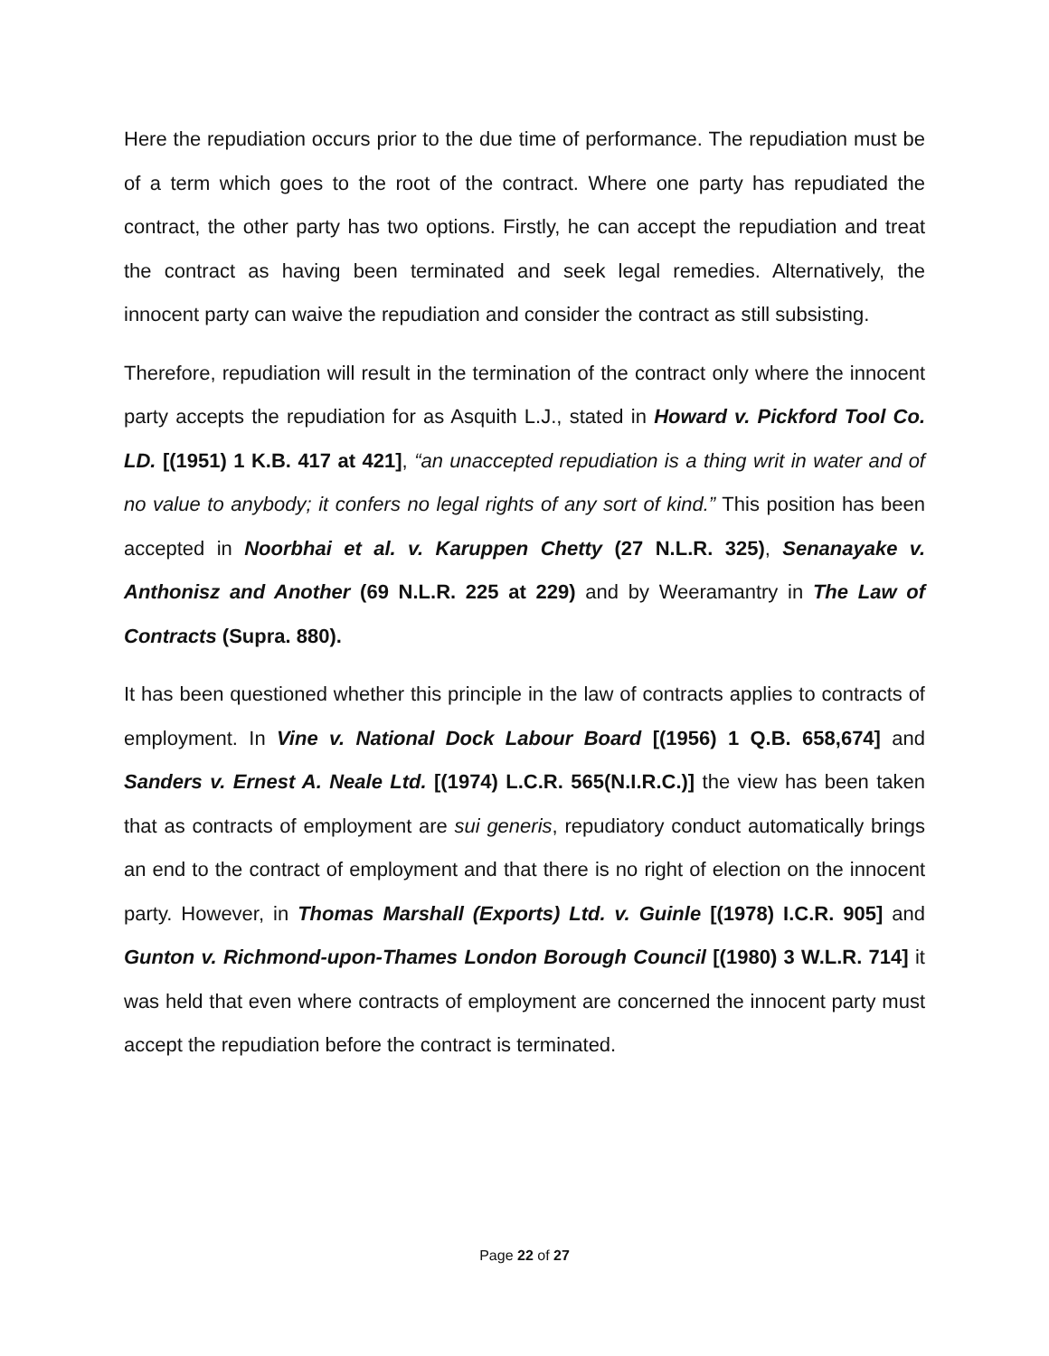Here the repudiation occurs prior to the due time of performance. The repudiation must be of a term which goes to the root of the contract. Where one party has repudiated the contract, the other party has two options. Firstly, he can accept the repudiation and treat the contract as having been terminated and seek legal remedies. Alternatively, the innocent party can waive the repudiation and consider the contract as still subsisting.
Therefore, repudiation will result in the termination of the contract only where the innocent party accepts the repudiation for as Asquith L.J., stated in Howard v. Pickford Tool Co. LD. [(1951) 1 K.B. 417 at 421], “an unaccepted repudiation is a thing writ in water and of no value to anybody; it confers no legal rights of any sort of kind.” This position has been accepted in Noorbhai et al. v. Karuppen Chetty (27 N.L.R. 325), Senanayake v. Anthonisz and Another (69 N.L.R. 225 at 229) and by Weeramantry in The Law of Contracts (Supra. 880).
It has been questioned whether this principle in the law of contracts applies to contracts of employment. In Vine v. National Dock Labour Board [(1956) 1 Q.B. 658,674] and Sanders v. Ernest A. Neale Ltd. [(1974) L.C.R. 565(N.I.R.C.)] the view has been taken that as contracts of employment are sui generis, repudiatory conduct automatically brings an end to the contract of employment and that there is no right of election on the innocent party. However, in Thomas Marshall (Exports) Ltd. v. Guinle [(1978) I.C.R. 905] and Gunton v. Richmond-upon-Thames London Borough Council [(1980) 3 W.L.R. 714] it was held that even where contracts of employment are concerned the innocent party must accept the repudiation before the contract is terminated.
Page 22 of 27